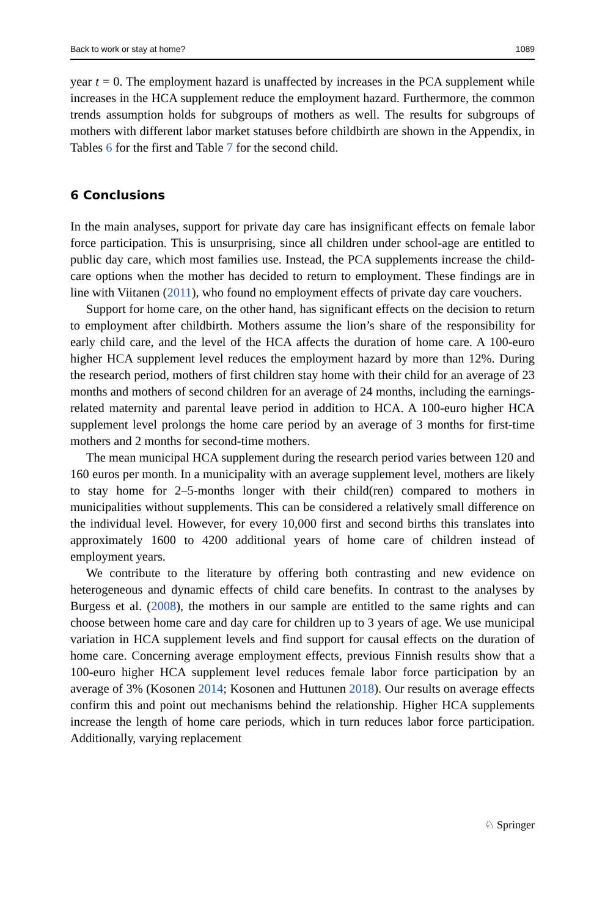Back to work or stay at home? 1089
year t = 0. The employment hazard is unaffected by increases in the PCA supplement while increases in the HCA supplement reduce the employment hazard. Furthermore, the common trends assumption holds for subgroups of mothers as well. The results for subgroups of mothers with different labor market statuses before childbirth are shown in the Appendix, in Tables 6 for the first and Table 7 for the second child.
6 Conclusions
In the main analyses, support for private day care has insignificant effects on female labor force participation. This is unsurprising, since all children under school-age are entitled to public day care, which most families use. Instead, the PCA supplements increase the child-care options when the mother has decided to return to employment. These findings are in line with Viitanen (2011), who found no employment effects of private day care vouchers.
Support for home care, on the other hand, has significant effects on the decision to return to employment after childbirth. Mothers assume the lion’s share of the responsibility for early child care, and the level of the HCA affects the duration of home care. A 100-euro higher HCA supplement level reduces the employment hazard by more than 12%. During the research period, mothers of first children stay home with their child for an average of 23 months and mothers of second children for an average of 24 months, including the earnings-related maternity and parental leave period in addition to HCA. A 100-euro higher HCA supplement level prolongs the home care period by an average of 3 months for first-time mothers and 2 months for second-time mothers.
The mean municipal HCA supplement during the research period varies between 120 and 160 euros per month. In a municipality with an average supplement level, mothers are likely to stay home for 2–5-months longer with their child(ren) compared to mothers in municipalities without supplements. This can be considered a relatively small difference on the individual level. However, for every 10,000 first and second births this translates into approximately 1600 to 4200 additional years of home care of children instead of employment years.
We contribute to the literature by offering both contrasting and new evidence on heterogeneous and dynamic effects of child care benefits. In contrast to the analyses by Burgess et al. (2008), the mothers in our sample are entitled to the same rights and can choose between home care and day care for children up to 3 years of age. We use municipal variation in HCA supplement levels and find support for causal effects on the duration of home care. Concerning average employment effects, previous Finnish results show that a 100-euro higher HCA supplement level reduces female labor force participation by an average of 3% (Kosonen 2014; Kosonen and Huttunen 2018). Our results on average effects confirm this and point out mechanisms behind the relationship. Higher HCA supplements increase the length of home care periods, which in turn reduces labor force participation. Additionally, varying replacement
♘ Springer